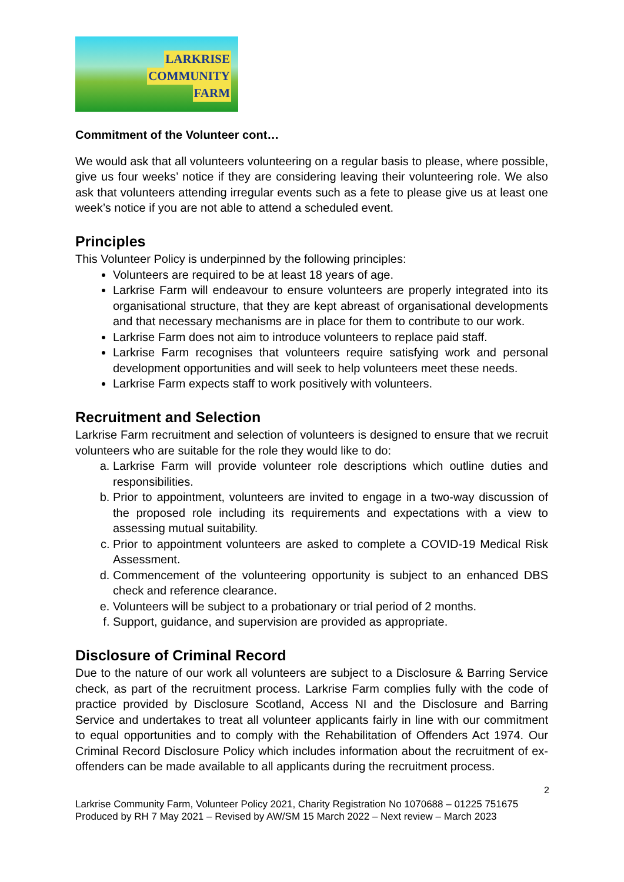LARKRISE
COMMUNITY
FARM
Commitment of the Volunteer cont…
We would ask that all volunteers volunteering on a regular basis to please, where possible, give us four weeks’ notice if they are considering leaving their volunteering role. We also ask that volunteers attending irregular events such as a fete to please give us at least one week’s notice if you are not able to attend a scheduled event.
Principles
This Volunteer Policy is underpinned by the following principles:
Volunteers are required to be at least 18 years of age.
Larkrise Farm will endeavour to ensure volunteers are properly integrated into its organisational structure, that they are kept abreast of organisational developments and that necessary mechanisms are in place for them to contribute to our work.
Larkrise Farm does not aim to introduce volunteers to replace paid staff.
Larkrise Farm recognises that volunteers require satisfying work and personal development opportunities and will seek to help volunteers meet these needs.
Larkrise Farm expects staff to work positively with volunteers.
Recruitment and Selection
Larkrise Farm recruitment and selection of volunteers is designed to ensure that we recruit volunteers who are suitable for the role they would like to do:
a. Larkrise Farm will provide volunteer role descriptions which outline duties and responsibilities.
b. Prior to appointment, volunteers are invited to engage in a two-way discussion of the proposed role including its requirements and expectations with a view to assessing mutual suitability.
c. Prior to appointment volunteers are asked to complete a COVID-19 Medical Risk Assessment.
d. Commencement of the volunteering opportunity is subject to an enhanced DBS check and reference clearance.
e. Volunteers will be subject to a probationary or trial period of 2 months.
f. Support, guidance, and supervision are provided as appropriate.
Disclosure of Criminal Record
Due to the nature of our work all volunteers are subject to a Disclosure & Barring Service check, as part of the recruitment process. Larkrise Farm complies fully with the code of practice provided by Disclosure Scotland, Access NI and the Disclosure and Barring Service and undertakes to treat all volunteer applicants fairly in line with our commitment to equal opportunities and to comply with the Rehabilitation of Offenders Act 1974. Our Criminal Record Disclosure Policy which includes information about the recruitment of ex-offenders can be made available to all applicants during the recruitment process.
2
Larkrise Community Farm, Volunteer Policy 2021, Charity Registration No 1070688 – 01225 751675
Produced by RH 7 May 2021 – Revised by AW/SM 15 March 2022 – Next review – March 2023